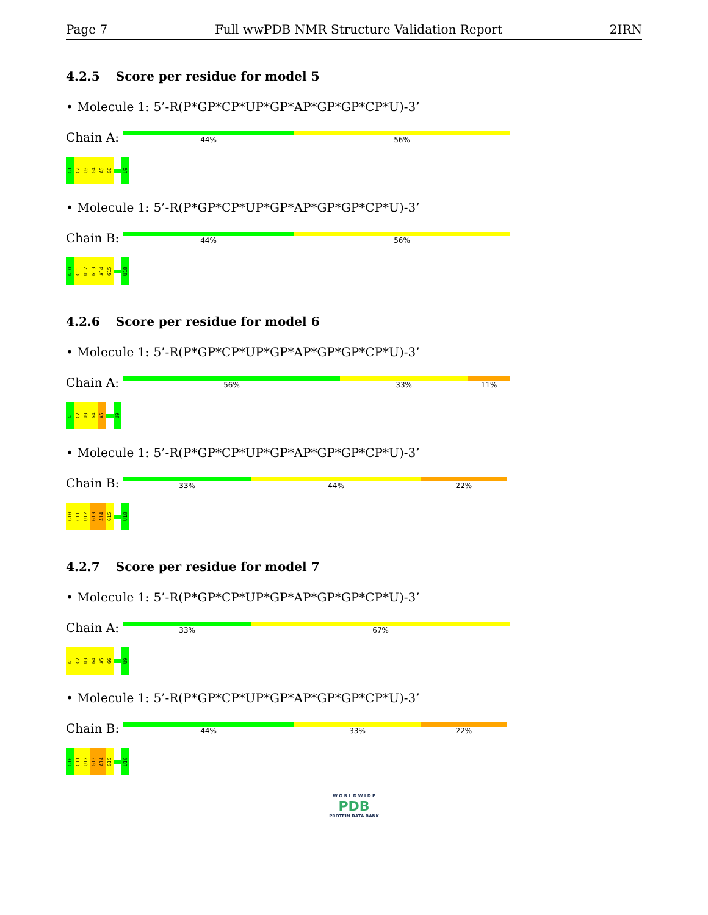Page 7 Full wwPDB NMR Structure Validation Report 2IRN
4.2.5 Score per residue for model 5
• Molecule 1: 5’-R(P*GP*CP*UP*GP*AP*GP*GP*CP*U)-3’
Chain A:
44% 56%
G1
C2
U3
G4
A5
G6
U9
• Molecule 1: 5’-R(P*GP*CP*UP*GP*AP*GP*GP*CP*U)-3’
Chain B:
44% 56%
G10
C11
U12
G13
A14
G15
U18
4.2.6 Score per residue for model 6
• Molecule 1: 5’-R(P*GP*CP*UP*GP*AP*GP*GP*CP*U)-3’
Chain A:
56% 33% 11%
G1
C2
U3
G4
A5
U9
• Molecule 1: 5’-R(P*GP*CP*UP*GP*AP*GP*GP*CP*U)-3’
Chain B:
33% 44% 22%
G10
C11
U12
G13
A14
G15
U18
4.2.7 Score per residue for model 7
• Molecule 1: 5’-R(P*GP*CP*UP*GP*AP*GP*GP*CP*U)-3’
Chain A:
33% 67%
G1
C2
U3
G4
A5
G6
U9
• Molecule 1: 5’-R(P*GP*CP*UP*GP*AP*GP*GP*CP*U)-3’
Chain B:
44% 33% 22%
G10
C11
U12
G13
A14
G15
U18
W O R L D W I D E
PDB
PROTEIN DATA BANK